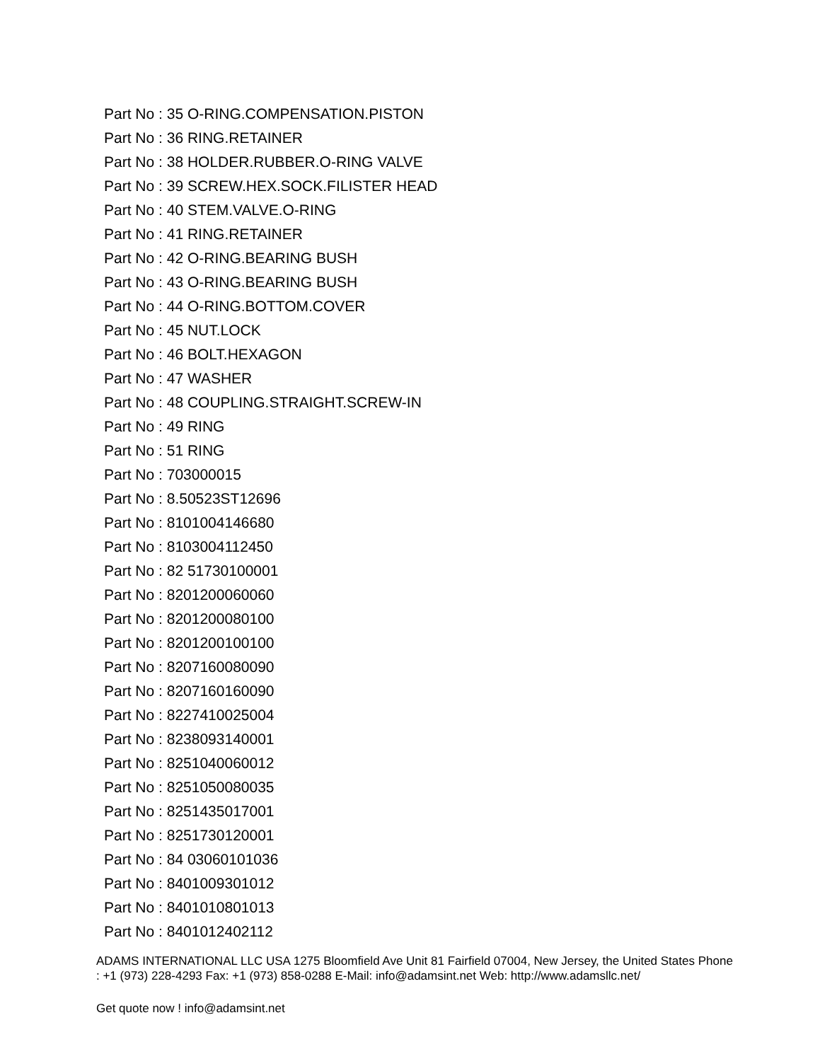Part No : 35 O-RING.COMPENSATION.PISTON
Part No : 36 RING.RETAINER
Part No : 38 HOLDER.RUBBER.O-RING VALVE
Part No : 39 SCREW.HEX.SOCK.FILISTER HEAD
Part No : 40 STEM.VALVE.O-RING
Part No : 41 RING.RETAINER
Part No : 42 O-RING.BEARING BUSH
Part No : 43 O-RING.BEARING BUSH
Part No : 44 O-RING.BOTTOM.COVER
Part No : 45 NUT.LOCK
Part No : 46 BOLT.HEXAGON
Part No : 47 WASHER
Part No : 48 COUPLING.STRAIGHT.SCREW-IN
Part No : 49 RING
Part No : 51 RING
Part No : 703000015
Part No : 8.50523ST12696
Part No : 8101004146680
Part No : 8103004112450
Part No : 82 51730100001
Part No : 8201200060060
Part No : 8201200080100
Part No : 8201200100100
Part No : 8207160080090
Part No : 8207160160090
Part No : 8227410025004
Part No : 8238093140001
Part No : 8251040060012
Part No : 8251050080035
Part No : 8251435017001
Part No : 8251730120001
Part No : 84 03060101036
Part No : 8401009301012
Part No : 8401010801013
Part No : 8401012402112
ADAMS INTERNATIONAL LLC USA 1275 Bloomfield Ave Unit 81 Fairfield 07004, New Jersey, the United States Phone : +1 (973) 228-4293 Fax: +1 (973) 858-0288 E-Mail: info@adamsint.net Web: http://www.adamsllc.net/
Get quote now ! info@adamsint.net